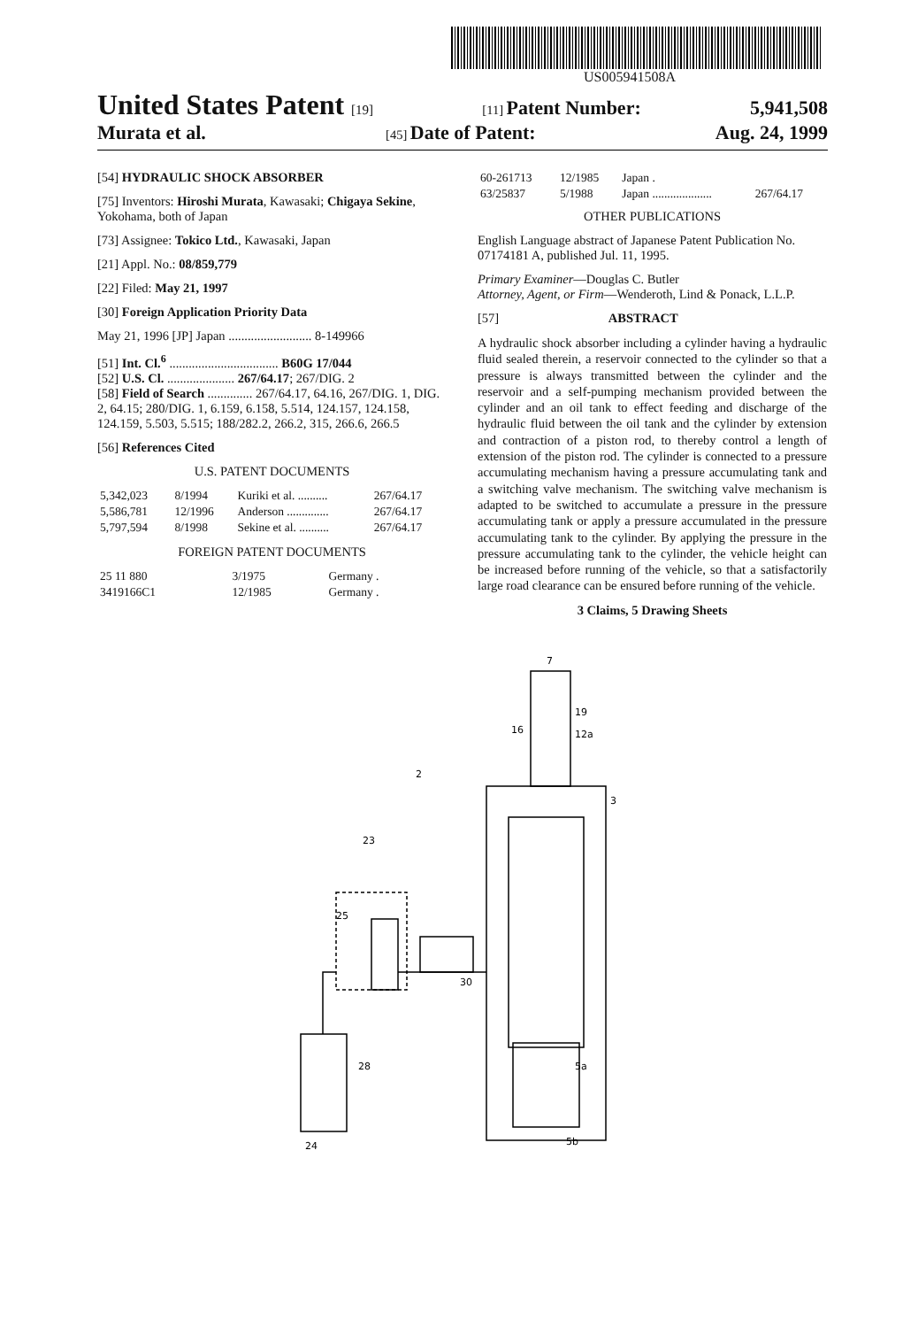US005941508A
United States Patent [19]
[11] Patent Number: 5,941,508
Murata et al. [45] Date of Patent: Aug. 24, 1999
[54] HYDRAULIC SHOCK ABSORBER
[75] Inventors: Hiroshi Murata, Kawasaki; Chigaya Sekine, Yokohama, both of Japan
[73] Assignee: Tokico Ltd., Kawasaki, Japan
[21] Appl. No.: 08/859,779
[22] Filed: May 21, 1997
[30] Foreign Application Priority Data
May 21, 1996 [JP] Japan .......................... 8-149966
[51] Int. Cl.<sup>6</sup> .................................. B60G 17/044
[52] U.S. Cl. ..................... 267/64.17; 267/DIG. 2
[58] Field of Search .............. 267/64.17, 64.16, 267/DIG. 1, DIG. 2, 64.15; 280/DIG. 1, 6.159, 6.158, 5.514, 124.157, 124.158, 124.159, 5.503, 5.515; 188/282.2, 266.2, 315, 266.6, 266.5
[56] References Cited
U.S. PATENT DOCUMENTS
| 5,342,023 | 8/1994 | Kuriki et al. .......... | 267/64.17 |
| 5,586,781 | 12/1996 | Anderson .............. | 267/64.17 |
| 5,797,594 | 8/1998 | Sekine et al. .......... | 267/64.17 |
FOREIGN PATENT DOCUMENTS
| 25 11 880 | 3/1975 | Germany . |
| 3419166C1 | 12/1985 | Germany . |
| 60-261713 | 12/1985 | Japan . | |
| 63/25837 | 5/1988 | Japan .................... | 267/64.17 |
OTHER PUBLICATIONS
English Language abstract of Japanese Patent Publication No. 07174181 A, published Jul. 11, 1995.
Primary Examiner—Douglas C. Butler
Attorney, Agent, or Firm—Wenderoth, Lind & Ponack, L.L.P.
[57] ABSTRACT
A hydraulic shock absorber including a cylinder having a hydraulic fluid sealed therein, a reservoir connected to the cylinder so that a pressure is always transmitted between the cylinder and the reservoir and a self-pumping mechanism provided between the cylinder and an oil tank to effect feeding and discharge of the hydraulic fluid between the oil tank and the cylinder by extension and contraction of a piston rod, to thereby control a length of extension of the piston rod. The cylinder is connected to a pressure accumulating mechanism having a pressure accumulating tank and a switching valve mechanism. The switching valve mechanism is adapted to be switched to accumulate a pressure in the pressure accumulating tank or apply a pressure accumulated in the pressure accumulating tank to the cylinder. By applying the pressure in the pressure accumulating tank to the cylinder, the vehicle height can be increased before running of the vehicle, so that a satisfactorily large road clearance can be ensured before running of the vehicle.
3 Claims, 5 Drawing Sheets
7
19
16
12a
2
3
23
25
28
30
24
5a
5b